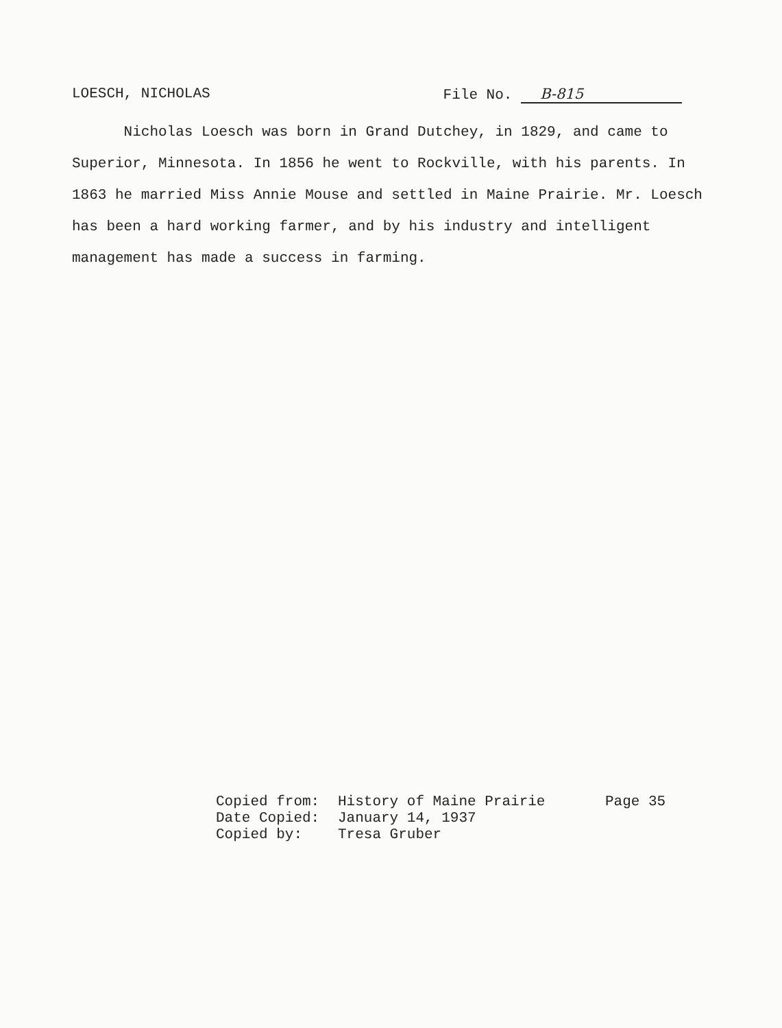LOESCH, NICHOLAS File No. B-815
Nicholas Loesch was born in Grand Dutchey, in 1829, and came to Superior, Minnesota. In 1856 he went to Rockville, with his parents. In 1863 he married Miss Annie Mouse and settled in Maine Prairie. Mr. Loesch has been a hard working farmer, and by his industry and intelligent management has made a success in farming.
Copied from: History of Maine Prairie Page 35
Date Copied: January 14, 1937
Copied by: Tresa Gruber